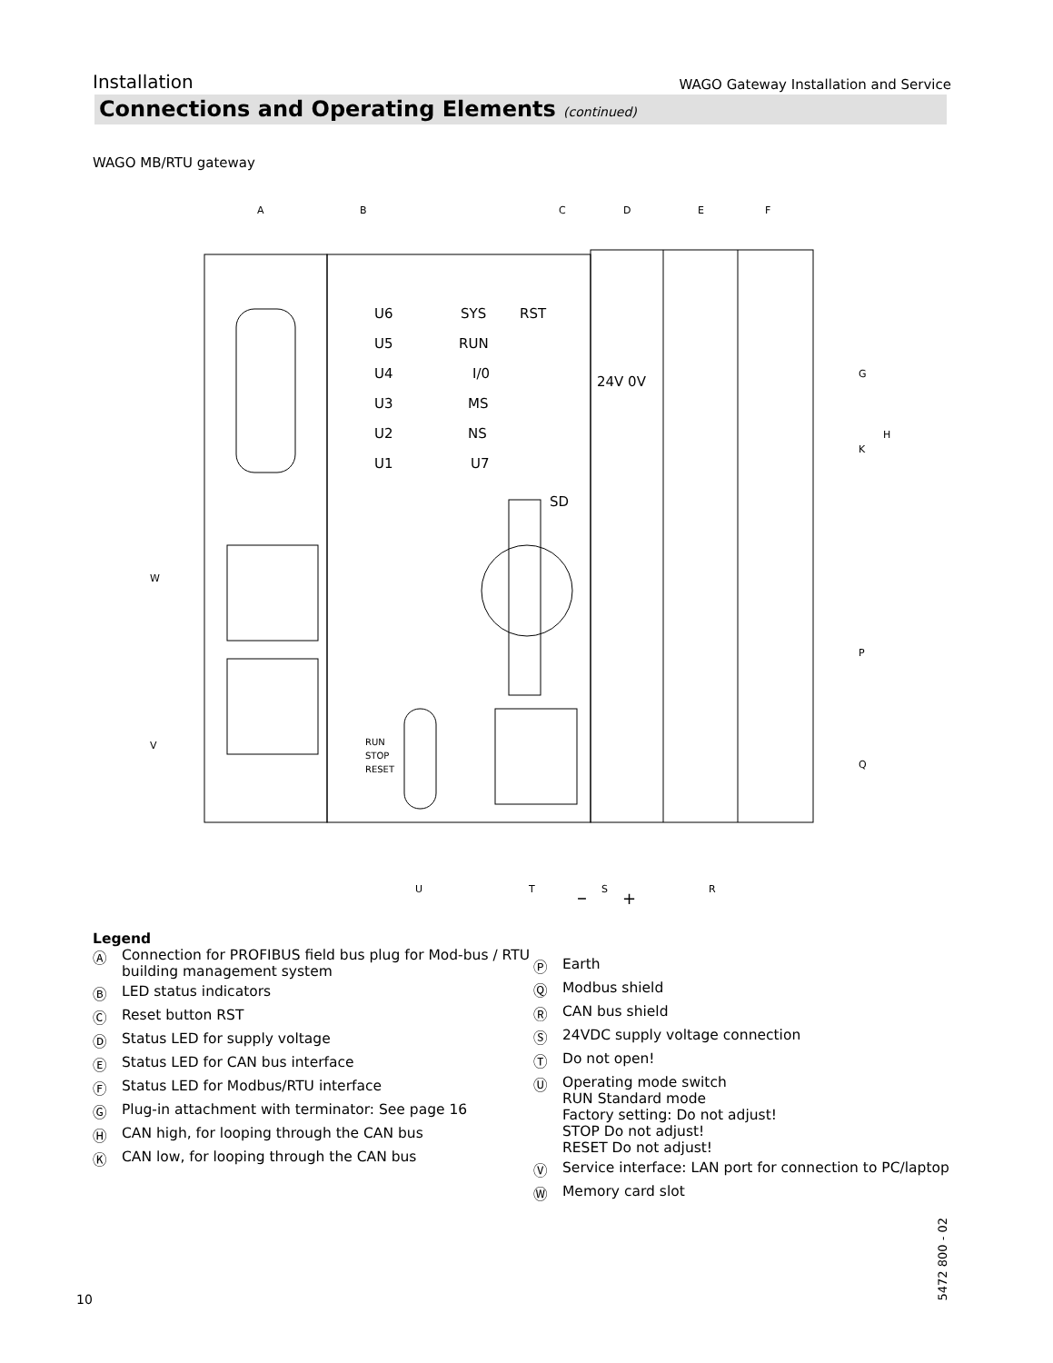Installation WAGO Gateway Installation and Service
Connections and Operating Elements (continued)
WAGO MB/RTU gateway
U6
U5
U4
U3
U2
U1
SYS
RUN
I/0
MS
NS
U7
RST
SD
24V 0V
RUN
STOP
RESET
–
+
A
B
C
D
E
F
G
H
K
P
Q
R
S
T
U
V
W
Legend
Ⓐ Connection for PROFIBUS field bus plug for Mod-bus / RTU building management system
Ⓑ LED status indicators
Ⓒ Reset button RST
Ⓓ Status LED for supply voltage
Ⓔ Status LED for CAN bus interface
Ⓕ Status LED for Modbus/RTU interface
Ⓖ Plug-in attachment with terminator: See page 16
Ⓗ CAN high, for looping through the CAN bus
Ⓚ CAN low, for looping through the CAN bus
Ⓟ Earth
Ⓠ Modbus shield
Ⓡ CAN bus shield
Ⓢ 24VDC supply voltage connection
Ⓣ Do not open!
Ⓤ Operating mode switch
RUN Standard mode
Factory setting: Do not adjust!
STOP Do not adjust!
RESET Do not adjust!
Ⓥ Service interface: LAN port for connection to PC/laptop
Ⓦ Memory card slot
10
5472 800 - 02